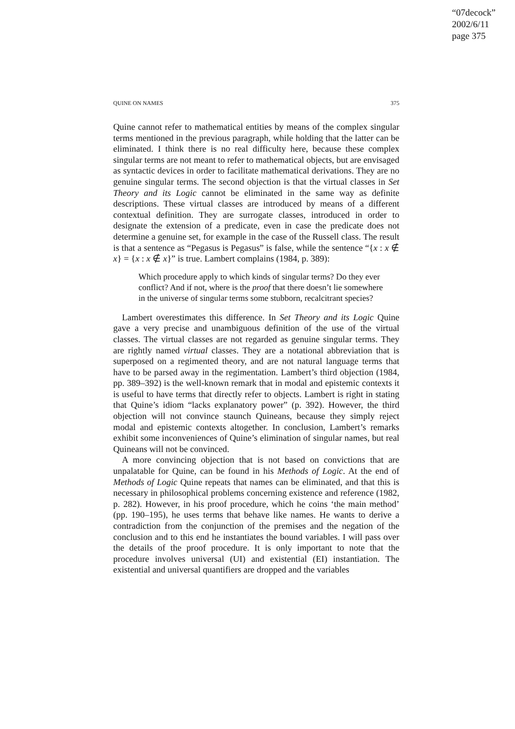“07decock”
2002/6/11
page 375
QUINE ON NAMES 375
Quine cannot refer to mathematical entities by means of the complex singular terms mentioned in the previous paragraph, while holding that the latter can be eliminated. I think there is no real difficulty here, because these complex singular terms are not meant to refer to mathematical objects, but are envisaged as syntactic devices in order to facilitate mathematical derivations. They are no genuine singular terms. The second objection is that the virtual classes in Set Theory and its Logic cannot be eliminated in the same way as definite descriptions. These virtual classes are introduced by means of a different contextual definition. They are surrogate classes, introduced in order to designate the extension of a predicate, even in case the predicate does not determine a genuine set, for example in the case of the Russell class. The result is that a sentence as “Pegasus is Pegasus” is false, while the sentence “{x : x ∉ x} = {x : x ∉ x}” is true. Lambert complains (1984, p. 389):
Which procedure apply to which kinds of singular terms? Do they ever conflict? And if not, where is the proof that there doesn’t lie somewhere in the universe of singular terms some stubborn, recalcitrant species?
Lambert overestimates this difference. In Set Theory and its Logic Quine gave a very precise and unambiguous definition of the use of the virtual classes. The virtual classes are not regarded as genuine singular terms. They are rightly named virtual classes. They are a notational abbreviation that is superposed on a regimented theory, and are not natural language terms that have to be parsed away in the regimentation. Lambert’s third objection (1984, pp. 389–392) is the well-known remark that in modal and epistemic contexts it is useful to have terms that directly refer to objects. Lambert is right in stating that Quine’s idiom “lacks explanatory power” (p. 392). However, the third objection will not convince staunch Quineans, because they simply reject modal and epistemic contexts altogether. In conclusion, Lambert’s remarks exhibit some inconveniences of Quine’s elimination of singular names, but real Quineans will not be convinced.
A more convincing objection that is not based on convictions that are unpalatable for Quine, can be found in his Methods of Logic. At the end of Methods of Logic Quine repeats that names can be eliminated, and that this is necessary in philosophical problems concerning existence and reference (1982, p. 282). However, in his proof procedure, which he coins ‘the main method’ (pp. 190–195), he uses terms that behave like names. He wants to derive a contradiction from the conjunction of the premises and the negation of the conclusion and to this end he instantiates the bound variables. I will pass over the details of the proof procedure. It is only important to note that the procedure involves universal (UI) and existential (EI) instantiation. The existential and universal quantifiers are dropped and the variables